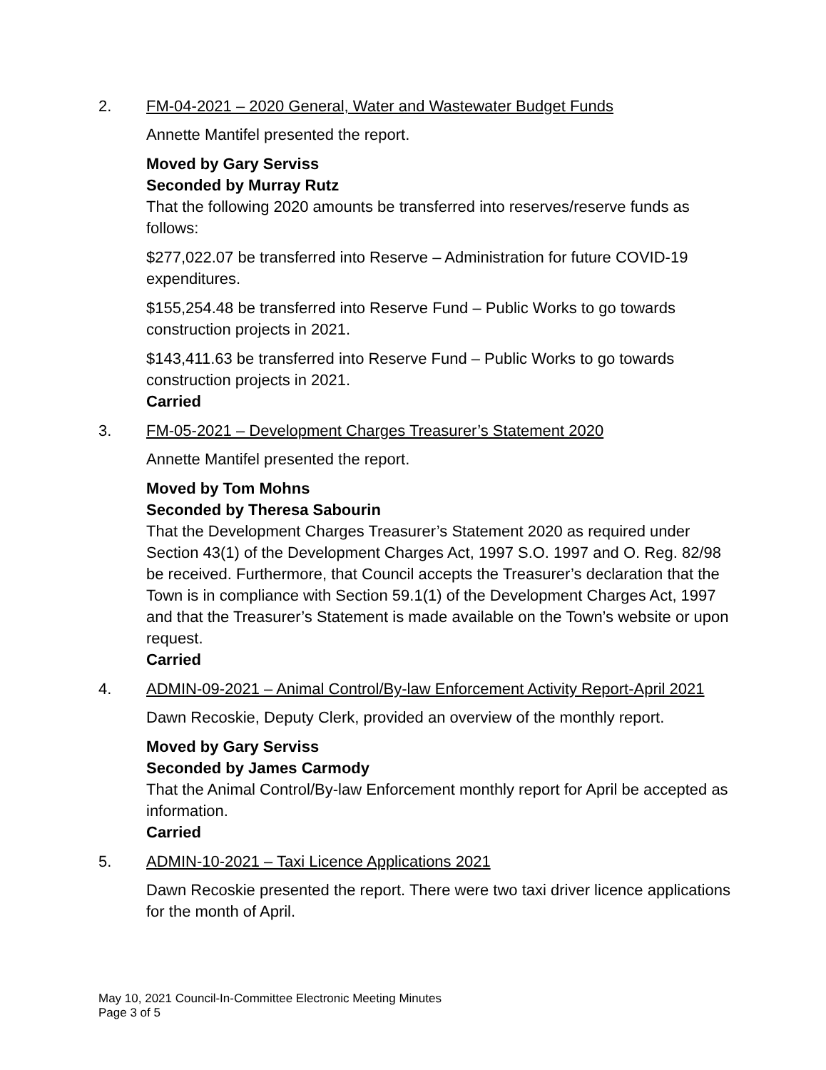2. FM-04-2021 – 2020 General, Water and Wastewater Budget Funds
Annette Mantifel presented the report.
Moved by Gary Serviss
Seconded by Murray Rutz
That the following 2020 amounts be transferred into reserves/reserve funds as follows:
$277,022.07 be transferred into Reserve – Administration for future COVID-19 expenditures.
$155,254.48 be transferred into Reserve Fund – Public Works to go towards construction projects in 2021.
$143,411.63 be transferred into Reserve Fund – Public Works to go towards construction projects in 2021.
Carried
3. FM-05-2021 – Development Charges Treasurer’s Statement 2020
Annette Mantifel presented the report.
Moved by Tom Mohns
Seconded by Theresa Sabourin
That the Development Charges Treasurer’s Statement 2020 as required under Section 43(1) of the Development Charges Act, 1997 S.O. 1997 and O. Reg. 82/98 be received. Furthermore, that Council accepts the Treasurer’s declaration that the Town is in compliance with Section 59.1(1) of the Development Charges Act, 1997 and that the Treasurer’s Statement is made available on the Town’s website or upon request.
Carried
4. ADMIN-09-2021 – Animal Control/By-law Enforcement Activity Report-April 2021
Dawn Recoskie, Deputy Clerk, provided an overview of the monthly report.
Moved by Gary Serviss
Seconded by James Carmody
That the Animal Control/By-law Enforcement monthly report for April be accepted as information.
Carried
5. ADMIN-10-2021 – Taxi Licence Applications 2021
Dawn Recoskie presented the report. There were two taxi driver licence applications for the month of April.
May 10, 2021 Council-In-Committee Electronic Meeting Minutes
Page 3 of 5